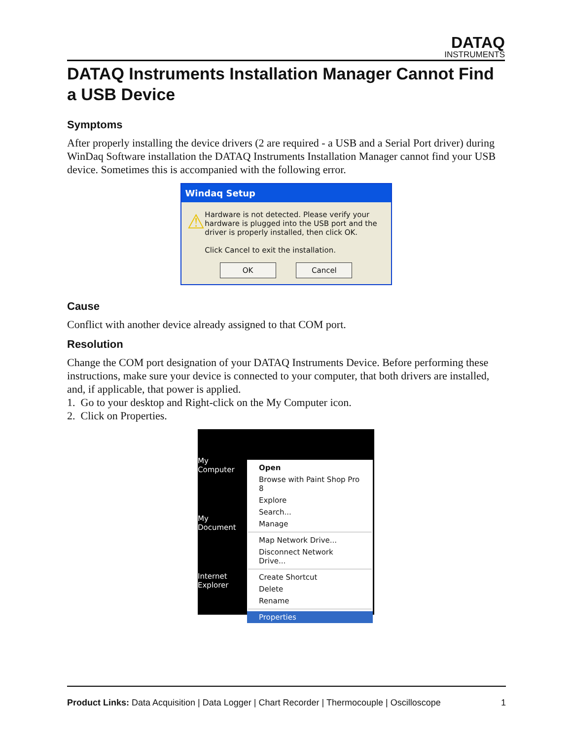DATAQ
INSTRUMENTS
DATAQ Instruments Installation Manager Cannot Find a USB Device
Symptoms
After properly installing the device drivers (2 are required - a USB and a Serial Port driver) during WinDaq Software installation the DATAQ Instruments Installation Manager cannot find your USB device. Sometimes this is accompanied with the following error.
Windaq Setup
⚠
Hardware is not detected. Please verify your hardware is plugged into the USB port and the driver is properly installed, then click OK.
Click Cancel to exit the installation.
OK Cancel
Cause
Conflict with another device already assigned to that COM port.
Resolution
Change the COM port designation of your DATAQ Instruments Device. Before performing these instructions, make sure your device is connected to your computer, that both drivers are installed, and, if applicable, that power is applied.
1. Go to your desktop and Right-click on the My Computer icon.
2. Click on Properties.
My Computer
My Document
Internet Explorer
Open
Browse with Paint Shop Pro 8
Explore
Search...
Manage
Map Network Drive...
Disconnect Network Drive...
Create Shortcut
Delete
Rename
Properties
Product Links: Data Acquisition | Data Logger | Chart Recorder | Thermocouple | Oscilloscope
1